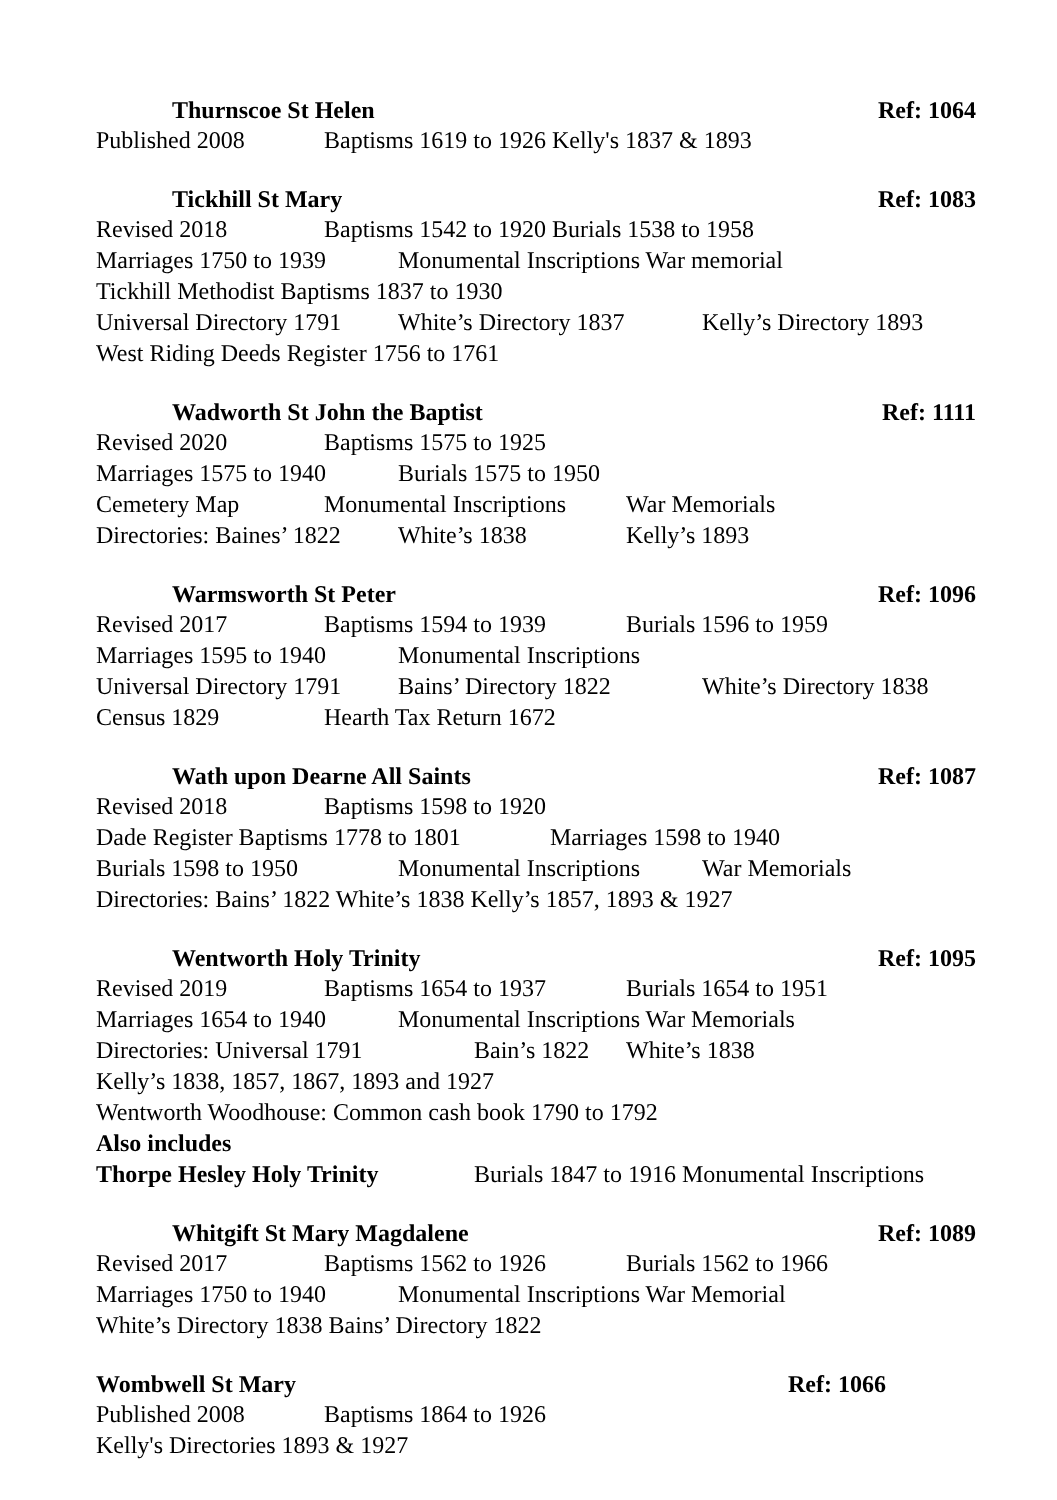Thurnscoe St Helen Ref: 1064
Published 2008 Baptisms 1619 to 1926 Kelly's 1837 & 1893
Tickhill St Mary Ref: 1083
Revised 2018 Baptisms 1542 to 1920 Burials 1538 to 1958
Marriages 1750 to 1939 Monumental Inscriptions War memorial
Tickhill Methodist Baptisms 1837 to 1930
Universal Directory 1791 White’s Directory 1837 Kelly’s Directory 1893
West Riding Deeds Register 1756 to 1761
Wadworth St John the Baptist Ref: 1111
Revised 2020 Baptisms 1575 to 1925
Marriages 1575 to 1940 Burials 1575 to 1950
Cemetery Map Monumental Inscriptions War Memorials
Directories: Baines’ 1822 White’s 1838 Kelly’s 1893
Warmsworth St Peter Ref: 1096
Revised 2017 Baptisms 1594 to 1939 Burials 1596 to 1959
Marriages 1595 to 1940 Monumental Inscriptions
Universal Directory 1791 Bains’ Directory 1822 White’s Directory 1838
Census 1829 Hearth Tax Return 1672
Wath upon Dearne All Saints Ref: 1087
Revised 2018 Baptisms 1598 to 1920
Dade Register Baptisms 1778 to 1801 Marriages 1598 to 1940
Burials 1598 to 1950 Monumental Inscriptions War Memorials
Directories: Bains’ 1822 White’s 1838 Kelly’s 1857, 1893 & 1927
Wentworth Holy Trinity Ref: 1095
Revised 2019 Baptisms 1654 to 1937 Burials 1654 to 1951
Marriages 1654 to 1940 Monumental Inscriptions War Memorials
Directories: Universal 1791 Bain’s 1822 White’s 1838
Kelly’s 1838, 1857, 1867, 1893 and 1927
Wentworth Woodhouse: Common cash book 1790 to 1792
Also includes
Thorpe Hesley Holy Trinity Burials 1847 to 1916 Monumental Inscriptions
Whitgift St Mary Magdalene Ref: 1089
Revised 2017 Baptisms 1562 to 1926 Burials 1562 to 1966
Marriages 1750 to 1940 Monumental Inscriptions War Memorial
White’s Directory 1838 Bains’ Directory 1822
Wombwell St Mary Ref: 1066
Published 2008 Baptisms 1864 to 1926
Kelly's Directories 1893 & 1927